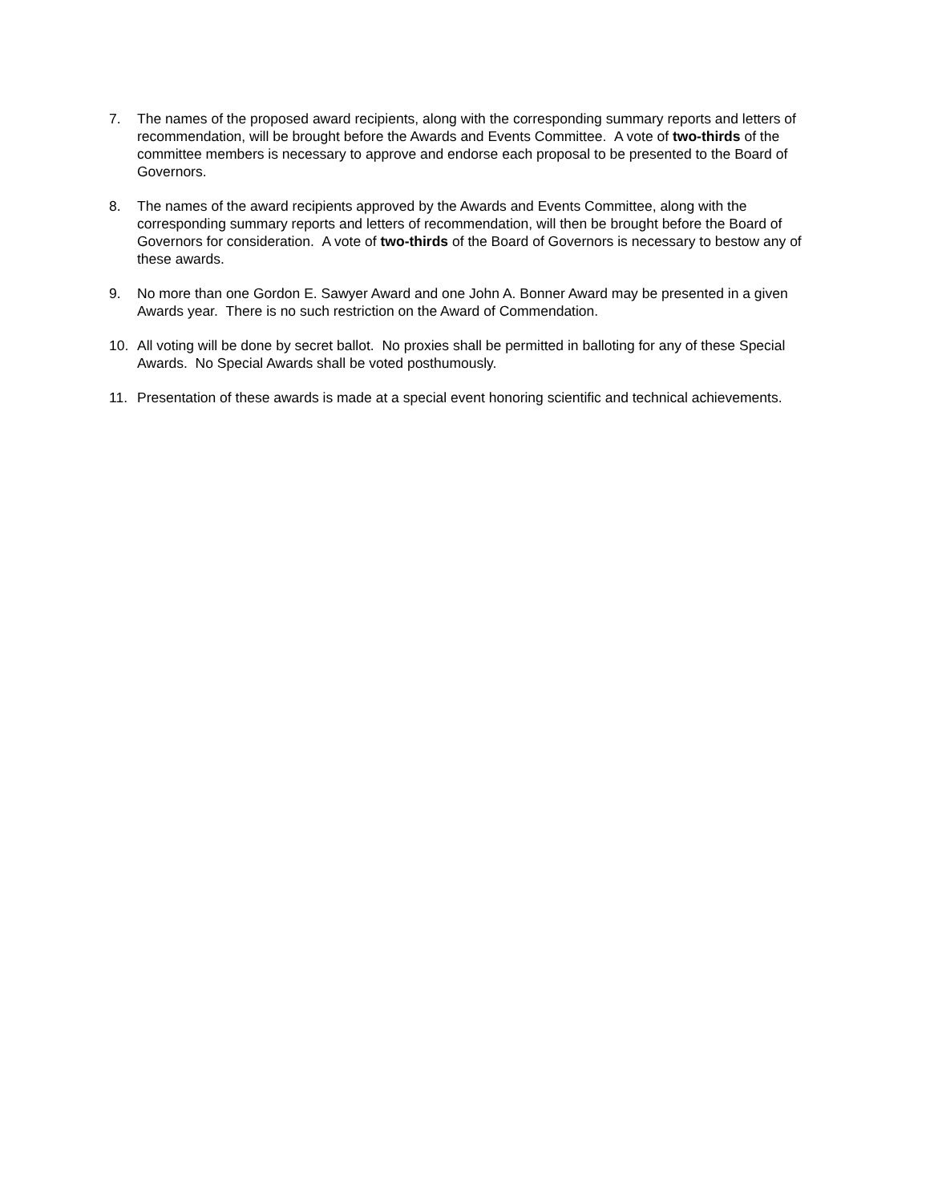7. The names of the proposed award recipients, along with the corresponding summary reports and letters of recommendation, will be brought before the Awards and Events Committee. A vote of two-thirds of the committee members is necessary to approve and endorse each proposal to be presented to the Board of Governors.
8. The names of the award recipients approved by the Awards and Events Committee, along with the corresponding summary reports and letters of recommendation, will then be brought before the Board of Governors for consideration. A vote of two-thirds of the Board of Governors is necessary to bestow any of these awards.
9. No more than one Gordon E. Sawyer Award and one John A. Bonner Award may be presented in a given Awards year. There is no such restriction on the Award of Commendation.
10. All voting will be done by secret ballot. No proxies shall be permitted in balloting for any of these Special Awards. No Special Awards shall be voted posthumously.
11. Presentation of these awards is made at a special event honoring scientific and technical achievements.